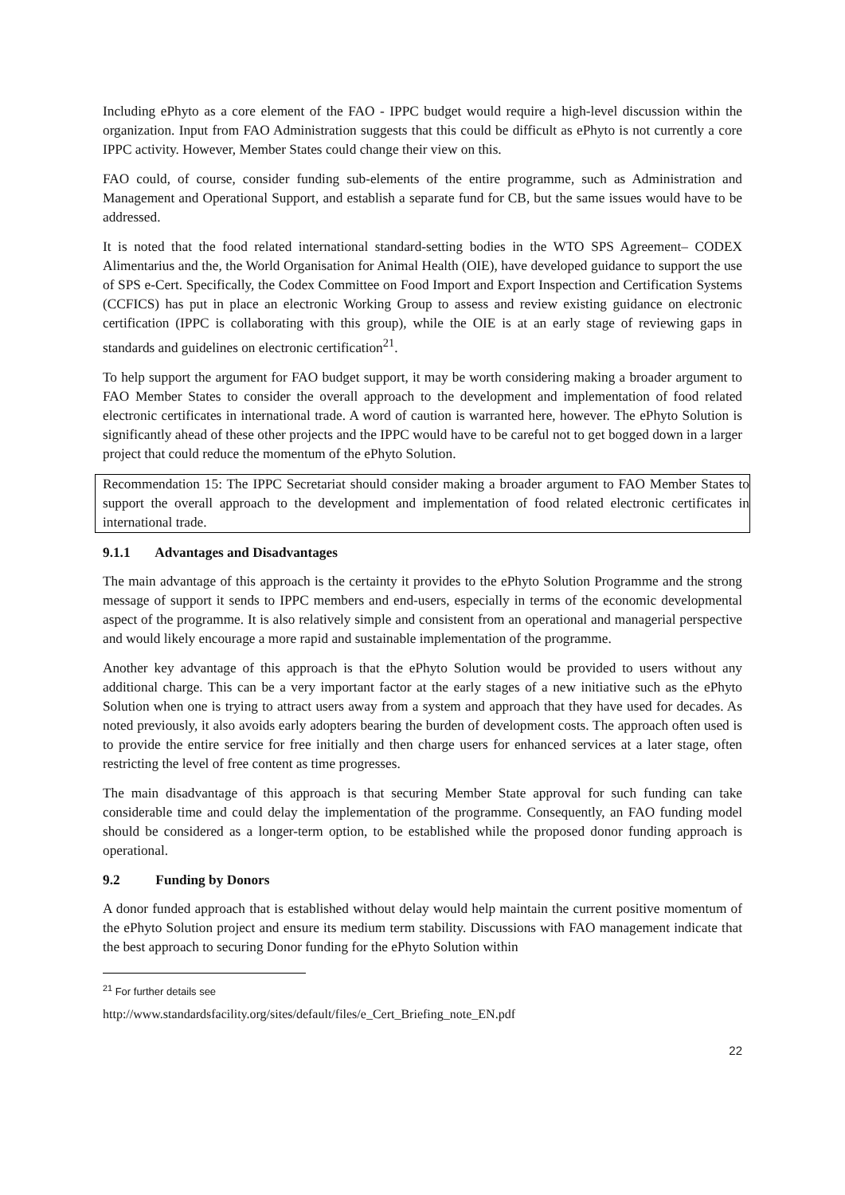Including ePhyto as a core element of the FAO - IPPC budget would require a high-level discussion within the organization. Input from FAO Administration suggests that this could be difficult as ePhyto is not currently a core IPPC activity. However, Member States could change their view on this.
FAO could, of course, consider funding sub-elements of the entire programme, such as Administration and Management and Operational Support, and establish a separate fund for CB, but the same issues would have to be addressed.
It is noted that the food related international standard-setting bodies in the WTO SPS Agreement– CODEX Alimentarius and the, the World Organisation for Animal Health (OIE), have developed guidance to support the use of SPS e-Cert. Specifically, the Codex Committee on Food Import and Export Inspection and Certification Systems (CCFICS) has put in place an electronic Working Group to assess and review existing guidance on electronic certification (IPPC is collaborating with this group), while the OIE is at an early stage of reviewing gaps in standards and guidelines on electronic certification<sup>21</sup>.
To help support the argument for FAO budget support, it may be worth considering making a broader argument to FAO Member States to consider the overall approach to the development and implementation of food related electronic certificates in international trade. A word of caution is warranted here, however. The ePhyto Solution is significantly ahead of these other projects and the IPPC would have to be careful not to get bogged down in a larger project that could reduce the momentum of the ePhyto Solution.
Recommendation 15: The IPPC Secretariat should consider making a broader argument to FAO Member States to support the overall approach to the development and implementation of food related electronic certificates in international trade.
9.1.1 Advantages and Disadvantages
The main advantage of this approach is the certainty it provides to the ePhyto Solution Programme and the strong message of support it sends to IPPC members and end-users, especially in terms of the economic developmental aspect of the programme. It is also relatively simple and consistent from an operational and managerial perspective and would likely encourage a more rapid and sustainable implementation of the programme.
Another key advantage of this approach is that the ePhyto Solution would be provided to users without any additional charge. This can be a very important factor at the early stages of a new initiative such as the ePhyto Solution when one is trying to attract users away from a system and approach that they have used for decades. As noted previously, it also avoids early adopters bearing the burden of development costs. The approach often used is to provide the entire service for free initially and then charge users for enhanced services at a later stage, often restricting the level of free content as time progresses.
The main disadvantage of this approach is that securing Member State approval for such funding can take considerable time and could delay the implementation of the programme. Consequently, an FAO funding model should be considered as a longer-term option, to be established while the proposed donor funding approach is operational.
9.2 Funding by Donors
A donor funded approach that is established without delay would help maintain the current positive momentum of the ePhyto Solution project and ensure its medium term stability. Discussions with FAO management indicate that the best approach to securing Donor funding for the ePhyto Solution within
<sup>21</sup> For further details see
http://www.standardsfacility.org/sites/default/files/e_Cert_Briefing_note_EN.pdf
22